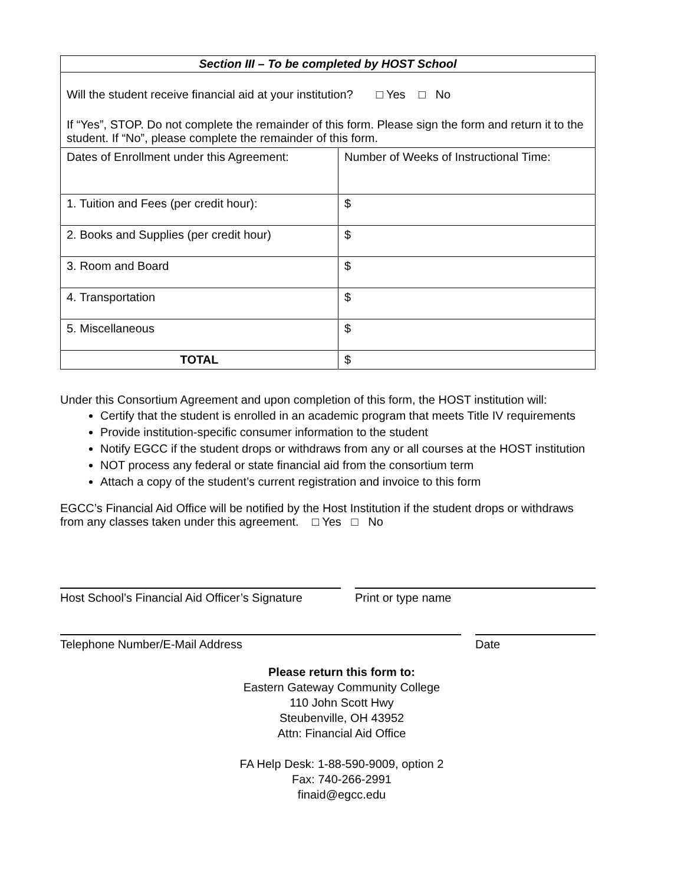| Section III – To be completed by HOST School | |
| --- | --- |
| Will the student receive financial aid at your institution? □ Yes □ No If “Yes”, STOP. Do not complete the remainder of this form. Please sign the form and return it to the student. If “No”, please complete the remainder of this form. | |
| Dates of Enrollment under this Agreement: | Number of Weeks of Instructional Time: |
| 1. Tuition and Fees (per credit hour): | $ |
| 2. Books and Supplies (per credit hour) | $ |
| 3. Room and Board | $ |
| 4. Transportation | $ |
| 5. Miscellaneous | $ |
| TOTAL | $ |
Under this Consortium Agreement and upon completion of this form, the HOST institution will:
Certify that the student is enrolled in an academic program that meets Title IV requirements
Provide institution-specific consumer information to the student
Notify EGCC if the student drops or withdraws from any or all courses at the HOST institution
NOT process any federal or state financial aid from the consortium term
Attach a copy of the student’s current registration and invoice to this form
EGCC’s Financial Aid Office will be notified by the Host Institution if the student drops or withdraws from any classes taken under this agreement. □ Yes □ No
Host School’s Financial Aid Officer’s Signature
Print or type name
Telephone Number/E-Mail Address Date
Please return this form to:
Eastern Gateway Community College
110 John Scott Hwy
Steubenville, OH 43952
Attn: Financial Aid Office
FA Help Desk: 1-88-590-9009, option 2
Fax: 740-266-2991
finaid@egcc.edu